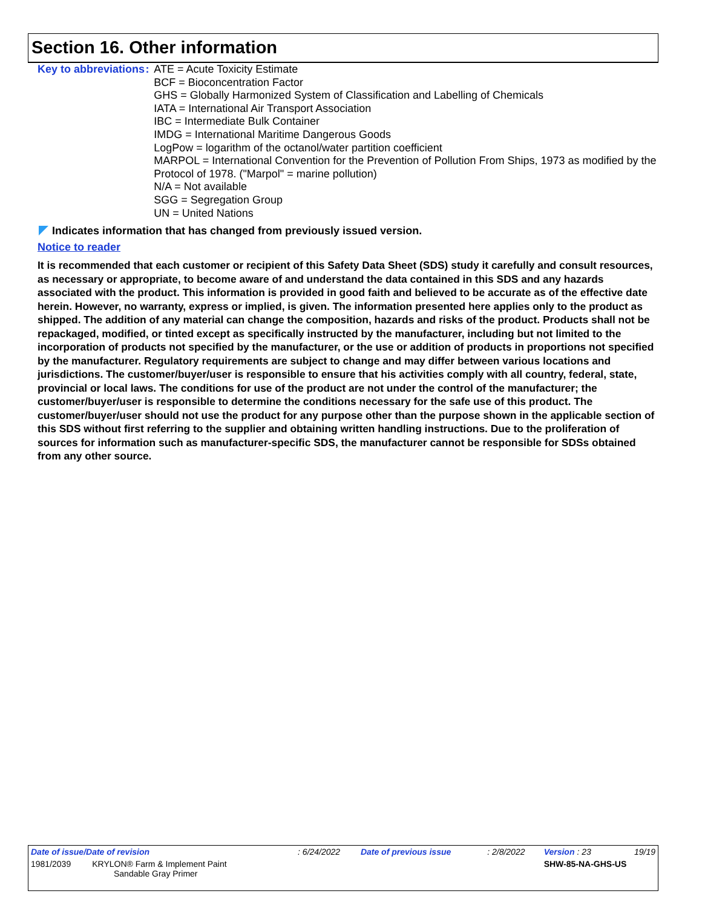Section 16. Other information
Key to abbreviations : ATE = Acute Toxicity Estimate
BCF = Bioconcentration Factor
GHS = Globally Harmonized System of Classification and Labelling of Chemicals
IATA = International Air Transport Association
IBC = Intermediate Bulk Container
IMDG = International Maritime Dangerous Goods
LogPow = logarithm of the octanol/water partition coefficient
MARPOL = International Convention for the Prevention of Pollution From Ships, 1973 as modified by the Protocol of 1978. ("Marpol" = marine pollution)
N/A = Not available
SGG = Segregation Group
UN = United Nations
Indicates information that has changed from previously issued version.
Notice to reader
It is recommended that each customer or recipient of this Safety Data Sheet (SDS) study it carefully and consult resources, as necessary or appropriate, to become aware of and understand the data contained in this SDS and any hazards associated with the product. This information is provided in good faith and believed to be accurate as of the effective date herein. However, no warranty, express or implied, is given. The information presented here applies only to the product as shipped. The addition of any material can change the composition, hazards and risks of the product. Products shall not be repackaged, modified, or tinted except as specifically instructed by the manufacturer, including but not limited to the incorporation of products not specified by the manufacturer, or the use or addition of products in proportions not specified by the manufacturer. Regulatory requirements are subject to change and may differ between various locations and jurisdictions. The customer/buyer/user is responsible to ensure that his activities comply with all country, federal, state, provincial or local laws. The conditions for use of the product are not under the control of the manufacturer; the customer/buyer/user is responsible to determine the conditions necessary for the safe use of this product. The customer/buyer/user should not use the product for any purpose other than the purpose shown in the applicable section of this SDS without first referring to the supplier and obtaining written handling instructions. Due to the proliferation of sources for information such as manufacturer-specific SDS, the manufacturer cannot be responsible for SDSs obtained from any other source.
| Date of issue/Date of revision | : 6/24/2022 | Date of previous issue | : 2/8/2022 | Version : 23 | 19/19 |
| 1981/2039 KRYLON® Farm & Implement Paint Sandable Gray Primer | | | | SHW-85-NA-GHS-US | |